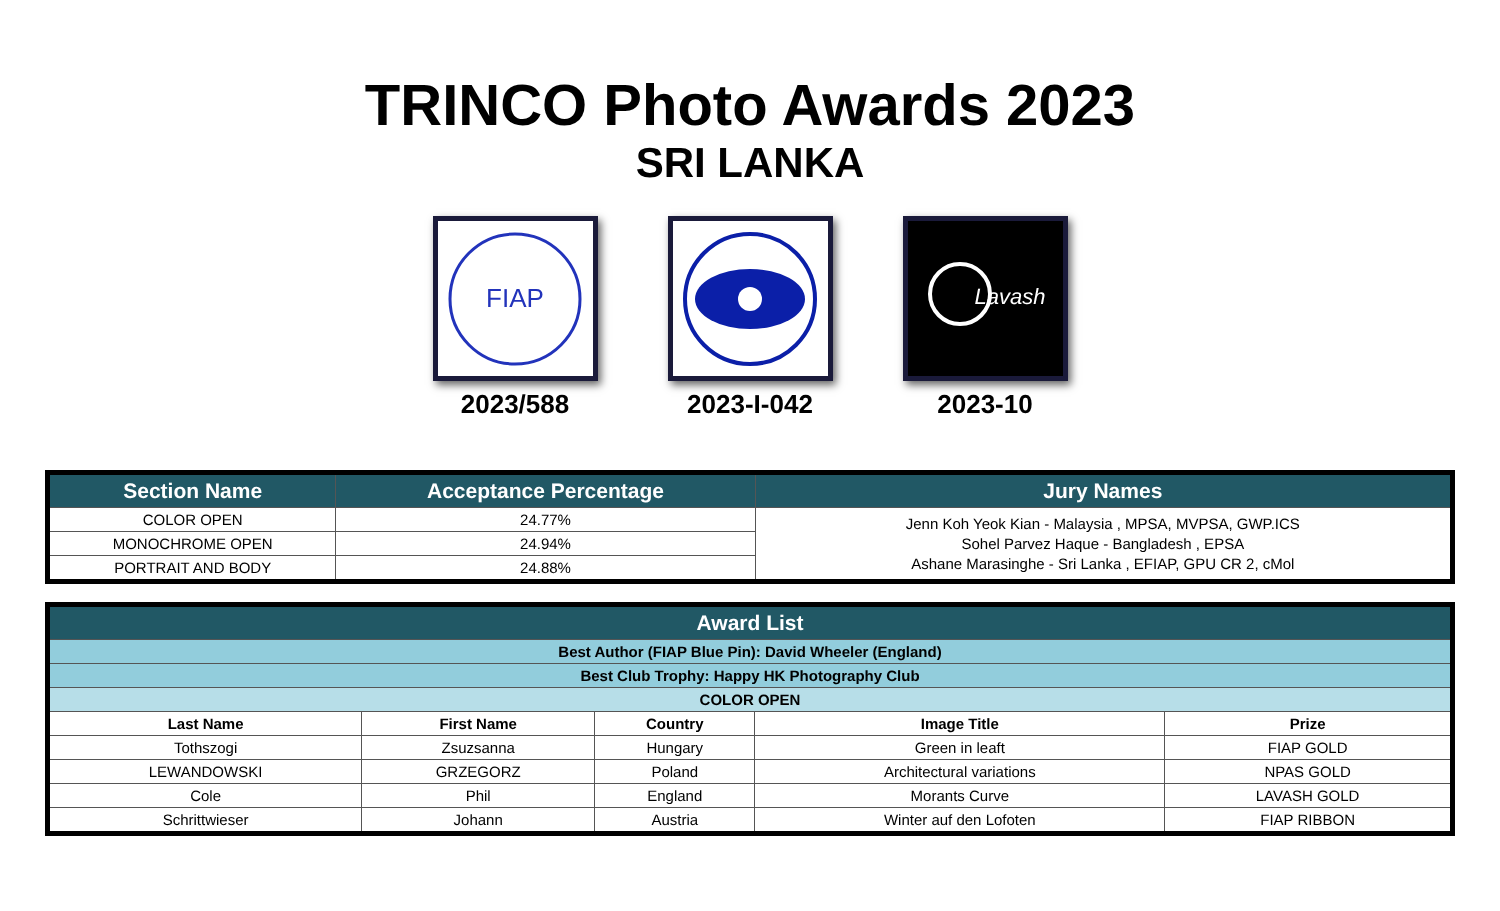TRINCO Photo Awards 2023
SRI LANKA
FIAP
2023/588
2023-I-042
Lavash
2023-10
| Section Name | Acceptance Percentage | Jury Names |
| --- | --- | --- |
| COLOR OPEN | 24.77% | Jenn Koh Yeok Kian - Malaysia , MPSA, MVPSA, GWP.ICS Sohel Parvez Haque - Bangladesh , EPSA Ashane Marasinghe - Sri Lanka , EFIAP, GPU CR 2, cMol |
| MONOCHROME OPEN | 24.94% | |
| PORTRAIT AND BODY | 24.88% | |
| Award List | | | | |
| --- | --- | --- | --- | --- |
| Best Author (FIAP Blue Pin): David Wheeler (England) | | | | |
| Best Club Trophy: Happy HK Photography Club | | | | |
| COLOR OPEN | | | | |
| Last Name | First Name | Country | Image Title | Prize |
| Tothszogi | Zsuzsanna | Hungary | Green in leaft | FIAP GOLD |
| LEWANDOWSKI | GRZEGORZ | Poland | Architectural variations | NPAS GOLD |
| Cole | Phil | England | Morants Curve | LAVASH GOLD |
| Schrittwieser | Johann | Austria | Winter auf den Lofoten | FIAP RIBBON |